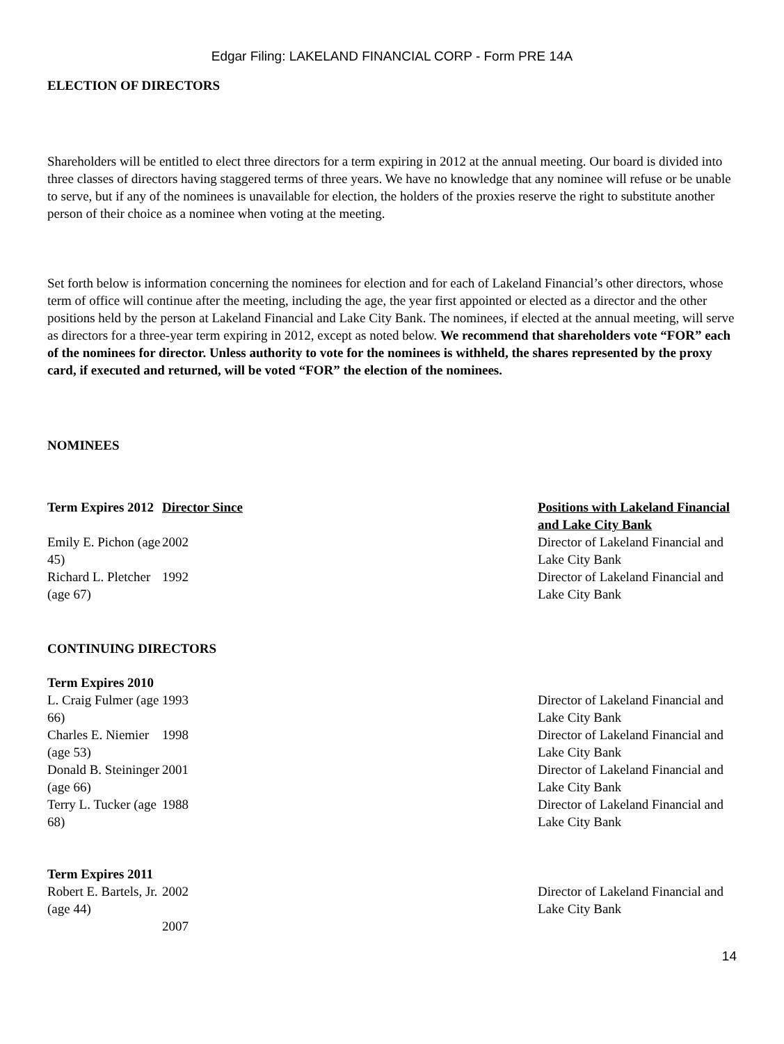Edgar Filing: LAKELAND FINANCIAL CORP - Form PRE 14A
ELECTION OF DIRECTORS
Shareholders will be entitled to elect three directors for a term expiring in 2012 at the annual meeting. Our board is divided into three classes of directors having staggered terms of three years. We have no knowledge that any nominee will refuse or be unable to serve, but if any of the nominees is unavailable for election, the holders of the proxies reserve the right to substitute another person of their choice as a nominee when voting at the meeting.
Set forth below is information concerning the nominees for election and for each of Lakeland Financial’s other directors, whose term of office will continue after the meeting, including the age, the year first appointed or elected as a director and the other positions held by the person at Lakeland Financial and Lake City Bank. The nominees, if elected at the annual meeting, will serve as directors for a three-year term expiring in 2012, except as noted below. We recommend that shareholders vote “FOR” each of the nominees for director. Unless authority to vote for the nominees is withheld, the shares represented by the proxy card, if executed and returned, will be voted “FOR” the election of the nominees.
NOMINEES
| Term Expires 2012 | Director Since | Positions with Lakeland Financial and Lake City Bank |
| Emily E. Pichon (age 45) | 2002 | Director of Lakeland Financial and Lake City Bank |
| Richard L. Pletcher (age 67) | 1992 | Director of Lakeland Financial and Lake City Bank |
CONTINUING DIRECTORS
| Term Expires 2010 | | |
| L. Craig Fulmer (age 66) | 1993 | Director of Lakeland Financial and Lake City Bank |
| Charles E. Niemier (age 53) | 1998 | Director of Lakeland Financial and Lake City Bank |
| Donald B. Steininger (age 66) | 2001 | Director of Lakeland Financial and Lake City Bank |
| Terry L. Tucker (age 68) | 1988 | Director of Lakeland Financial and Lake City Bank |
| Term Expires 2011 | | |
| Robert E. Bartels, Jr. (age 44) | 2002 | Director of Lakeland Financial and Lake City Bank |
| | 2007 | |
14